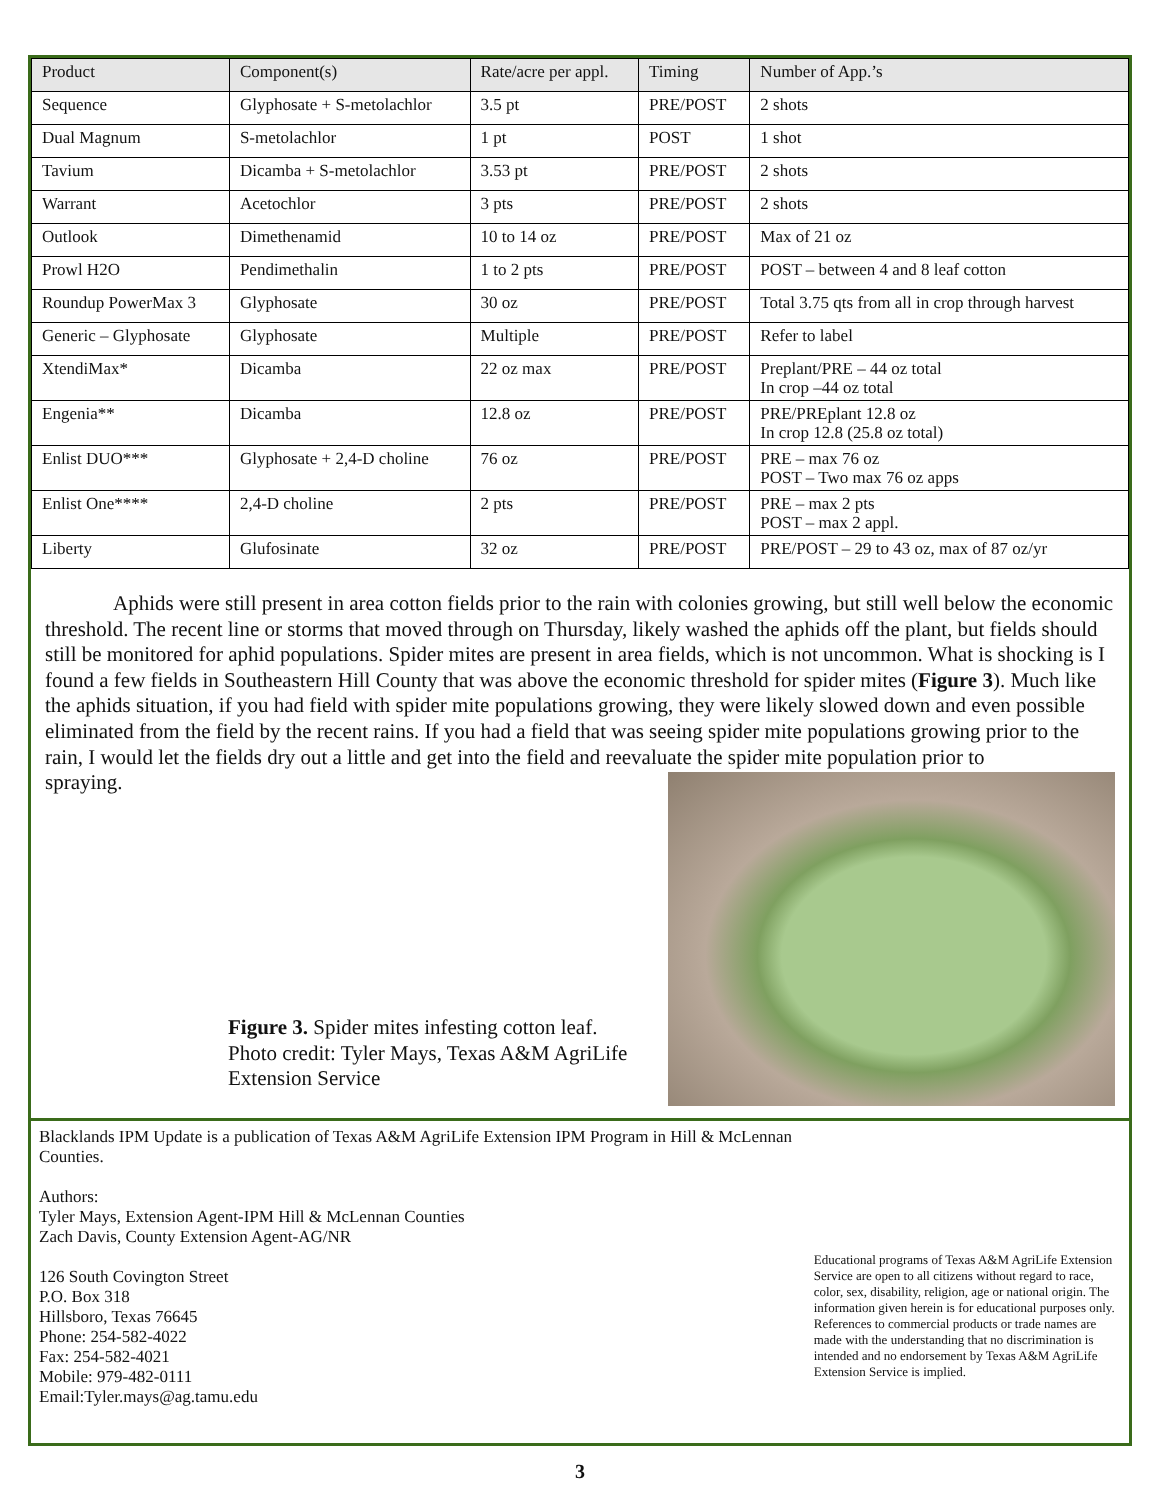| Product | Component(s) | Rate/acre per appl. | Timing | Number of App.’s |
| --- | --- | --- | --- | --- |
| Sequence | Glyphosate + S-metolachlor | 3.5 pt | PRE/POST | 2 shots |
| Dual Magnum | S-metolachlor | 1 pt | POST | 1 shot |
| Tavium | Dicamba + S-metolachlor | 3.53 pt | PRE/POST | 2 shots |
| Warrant | Acetochlor | 3 pts | PRE/POST | 2 shots |
| Outlook | Dimethenamid | 10 to 14 oz | PRE/POST | Max of 21 oz |
| Prowl H2O | Pendimethalin | 1 to 2 pts | PRE/POST | POST – between 4 and 8 leaf cotton |
| Roundup PowerMax 3 | Glyphosate | 30 oz | PRE/POST | Total 3.75 qts from all in crop through harvest |
| Generic – Glyphosate | Glyphosate | Multiple | PRE/POST | Refer to label |
| XtendiMax* | Dicamba | 22 oz max | PRE/POST | Preplant/PRE – 44 oz total In crop –44 oz total |
| Engenia** | Dicamba | 12.8 oz | PRE/POST | PRE/PREplant 12.8 oz In crop 12.8 (25.8 oz total) |
| Enlist DUO*** | Glyphosate + 2,4-D choline | 76 oz | PRE/POST | PRE – max 76 oz POST – Two max 76 oz apps |
| Enlist One**** | 2,4-D choline | 2 pts | PRE/POST | PRE – max 2 pts POST – max 2 appl. |
| Liberty | Glufosinate | 32 oz | PRE/POST | PRE/POST – 29 to 43 oz, max of 87 oz/yr |
Aphids were still present in area cotton fields prior to the rain with colonies growing, but still well below the economic threshold. The recent line or storms that moved through on Thursday, likely washed the aphids off the plant, but fields should still be monitored for aphid populations. Spider mites are present in area fields, which is not uncommon. What is shocking is I found a few fields in Southeastern Hill County that was above the economic threshold for spider mites (Figure 3). Much like the aphids situation, if you had field with spider mite populations growing, they were likely slowed down and even possible eliminated from the field by the recent rains. If you had a field that was seeing spider mite populations growing prior to the rain, I would let the fields dry out a little and get into the field and reevaluate the spider mite population prior to
spraying.
Figure 3. Spider mites infesting cotton leaf. Photo credit: Tyler Mays, Texas A&M AgriLife Extension Service
Blacklands IPM Update is a publication of Texas A&M AgriLife Extension IPM Program in Hill & McLennan Counties.
Authors:
Tyler Mays, Extension Agent-IPM Hill & McLennan Counties
Zach Davis, County Extension Agent-AG/NR
126 South Covington Street
P.O. Box 318
Hillsboro, Texas 76645
Phone: 254-582-4022
Fax: 254-582-4021
Mobile: 979-482-0111
Email:Tyler.mays@ag.tamu.edu
Educational programs of Texas A&M AgriLife Extension Service are open to all citizens without regard to race, color, sex, disability, religion, age or national origin. The information given herein is for educational purposes only. References to commercial products or trade names are made with the understanding that no discrimination is intended and no endorsement by Texas A&M AgriLife Extension Service is implied.
3